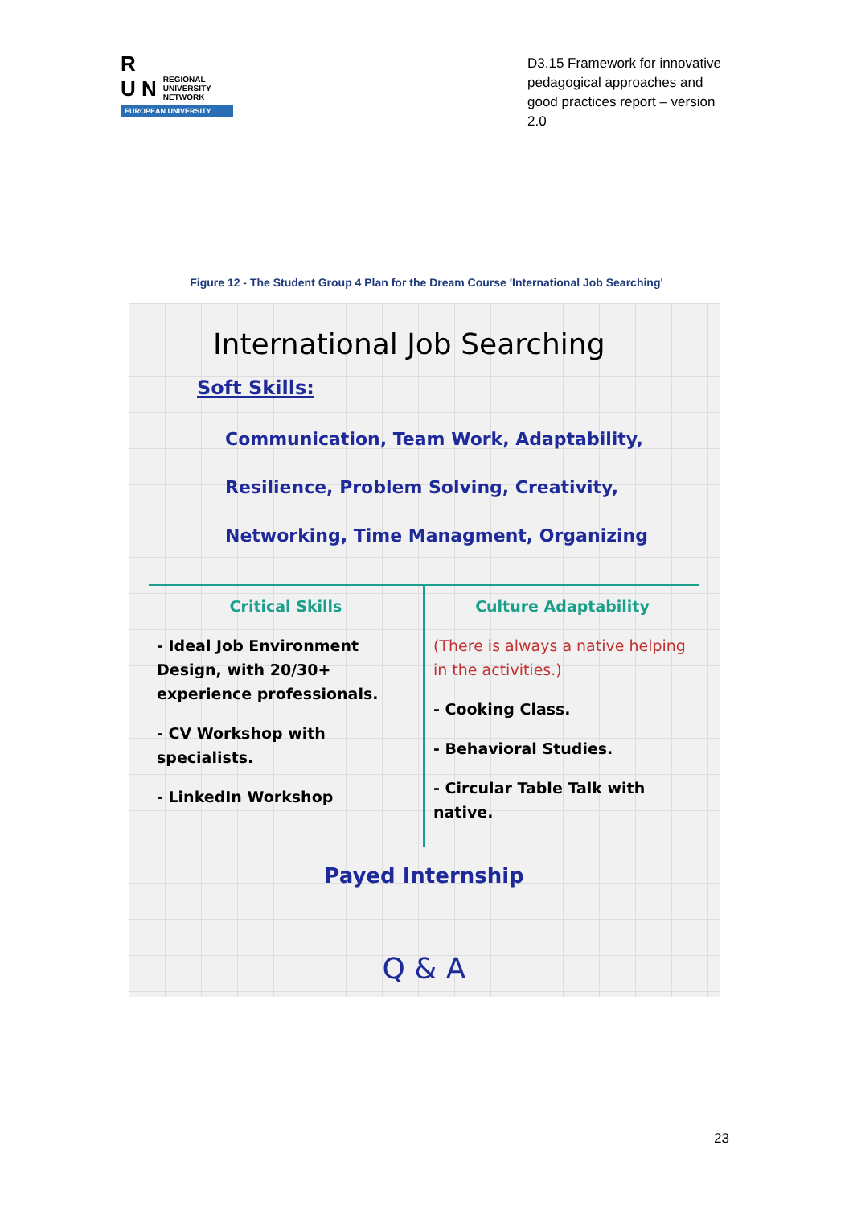R
U N REGIONAL
UNIVERSITY
NETWORK
EUROPEAN UNIVERSITY
D3.15 Framework for innovative pedagogical approaches and good practices report – version 2.0
Figure 12 - The Student Group 4 Plan for the Dream Course 'International Job Searching'
International Job Searching
Soft Skills:
Communication, Team Work, Adaptability, Resilience, Problem Solving, Creativity, Networking, Time Managment, Organizing
Critical Skills
- Ideal Job Environment Design, with 20/30+ experience professionals.
- CV Workshop with specialists.
- LinkedIn Workshop
Culture Adaptability
(There is always a native helping in the activities.)
- Cooking Class.
- Behavioral Studies.
- Circular Table Talk with native.
Payed Internship
Q & A
23